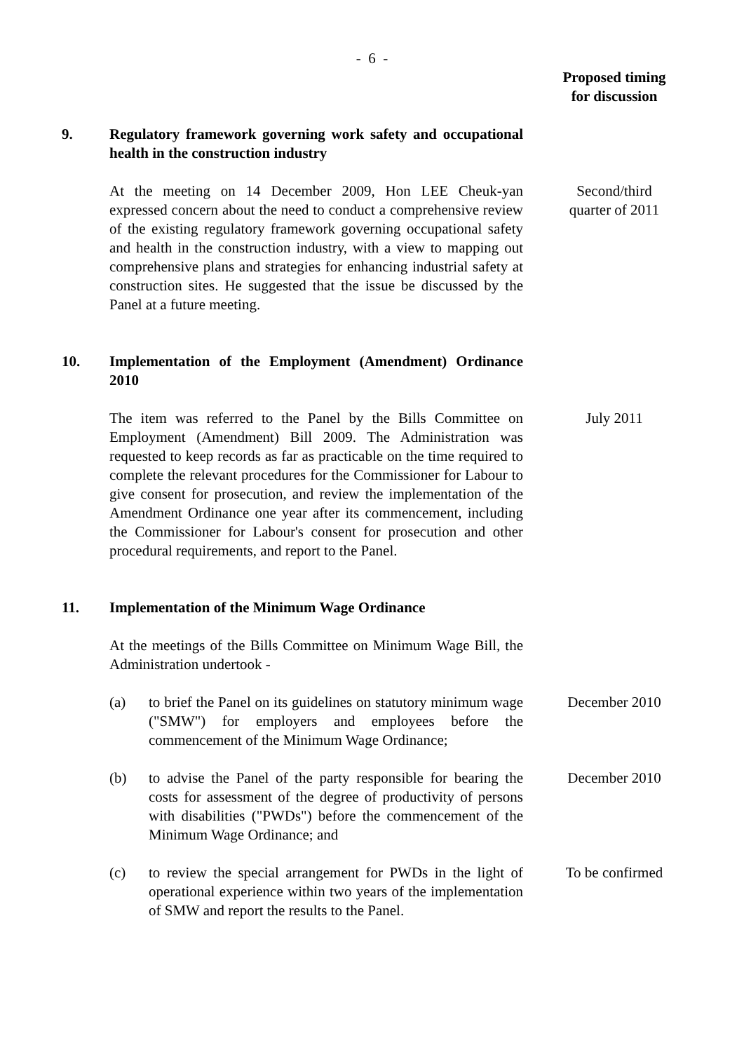- 6 -
Proposed timing for discussion
9. Regulatory framework governing work safety and occupational health in the construction industry
At the meeting on 14 December 2009, Hon LEE Cheuk-yan expressed concern about the need to conduct a comprehensive review of the existing regulatory framework governing occupational safety and health in the construction industry, with a view to mapping out comprehensive plans and strategies for enhancing industrial safety at construction sites. He suggested that the issue be discussed by the Panel at a future meeting.
Second/third quarter of 2011
10. Implementation of the Employment (Amendment) Ordinance 2010
The item was referred to the Panel by the Bills Committee on Employment (Amendment) Bill 2009. The Administration was requested to keep records as far as practicable on the time required to complete the relevant procedures for the Commissioner for Labour to give consent for prosecution, and review the implementation of the Amendment Ordinance one year after its commencement, including the Commissioner for Labour's consent for prosecution and other procedural requirements, and report to the Panel.
July 2011
11. Implementation of the Minimum Wage Ordinance
At the meetings of the Bills Committee on Minimum Wage Bill, the Administration undertook -
(a) to brief the Panel on its guidelines on statutory minimum wage ("SMW") for employers and employees before the commencement of the Minimum Wage Ordinance;
December 2010
(b) to advise the Panel of the party responsible for bearing the costs for assessment of the degree of productivity of persons with disabilities ("PWDs") before the commencement of the Minimum Wage Ordinance; and
December 2010
(c) to review the special arrangement for PWDs in the light of operational experience within two years of the implementation of SMW and report the results to the Panel.
To be confirmed